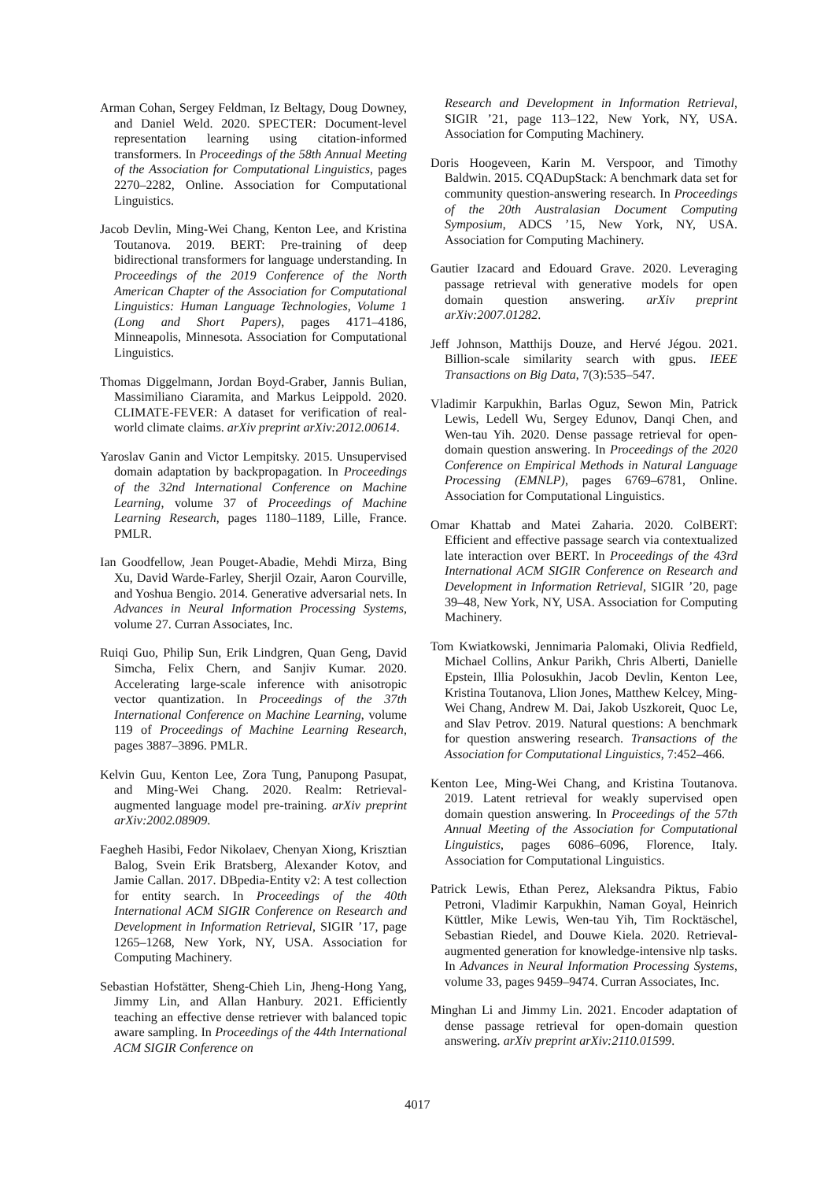Arman Cohan, Sergey Feldman, Iz Beltagy, Doug Downey, and Daniel Weld. 2020. SPECTER: Document-level representation learning using citation-informed transformers. In Proceedings of the 58th Annual Meeting of the Association for Computational Linguistics, pages 2270–2282, Online. Association for Computational Linguistics.
Jacob Devlin, Ming-Wei Chang, Kenton Lee, and Kristina Toutanova. 2019. BERT: Pre-training of deep bidirectional transformers for language understanding. In Proceedings of the 2019 Conference of the North American Chapter of the Association for Computational Linguistics: Human Language Technologies, Volume 1 (Long and Short Papers), pages 4171–4186, Minneapolis, Minnesota. Association for Computational Linguistics.
Thomas Diggelmann, Jordan Boyd-Graber, Jannis Bulian, Massimiliano Ciaramita, and Markus Leippold. 2020. CLIMATE-FEVER: A dataset for verification of real-world climate claims. arXiv preprint arXiv:2012.00614.
Yaroslav Ganin and Victor Lempitsky. 2015. Unsupervised domain adaptation by backpropagation. In Proceedings of the 32nd International Conference on Machine Learning, volume 37 of Proceedings of Machine Learning Research, pages 1180–1189, Lille, France. PMLR.
Ian Goodfellow, Jean Pouget-Abadie, Mehdi Mirza, Bing Xu, David Warde-Farley, Sherjil Ozair, Aaron Courville, and Yoshua Bengio. 2014. Generative adversarial nets. In Advances in Neural Information Processing Systems, volume 27. Curran Associates, Inc.
Ruiqi Guo, Philip Sun, Erik Lindgren, Quan Geng, David Simcha, Felix Chern, and Sanjiv Kumar. 2020. Accelerating large-scale inference with anisotropic vector quantization. In Proceedings of the 37th International Conference on Machine Learning, volume 119 of Proceedings of Machine Learning Research, pages 3887–3896. PMLR.
Kelvin Guu, Kenton Lee, Zora Tung, Panupong Pasupat, and Ming-Wei Chang. 2020. Realm: Retrieval-augmented language model pre-training. arXiv preprint arXiv:2002.08909.
Faegheh Hasibi, Fedor Nikolaev, Chenyan Xiong, Krisztian Balog, Svein Erik Bratsberg, Alexander Kotov, and Jamie Callan. 2017. DBpedia-Entity v2: A test collection for entity search. In Proceedings of the 40th International ACM SIGIR Conference on Research and Development in Information Retrieval, SIGIR ’17, page 1265–1268, New York, NY, USA. Association for Computing Machinery.
Sebastian Hofstätter, Sheng-Chieh Lin, Jheng-Hong Yang, Jimmy Lin, and Allan Hanbury. 2021. Efficiently teaching an effective dense retriever with balanced topic aware sampling. In Proceedings of the 44th International ACM SIGIR Conference on
Research and Development in Information Retrieval, SIGIR ’21, page 113–122, New York, NY, USA. Association for Computing Machinery.
Doris Hoogeveen, Karin M. Verspoor, and Timothy Baldwin. 2015. CQADupStack: A benchmark data set for community question-answering research. In Proceedings of the 20th Australasian Document Computing Symposium, ADCS ’15, New York, NY, USA. Association for Computing Machinery.
Gautier Izacard and Edouard Grave. 2020. Leveraging passage retrieval with generative models for open domain question answering. arXiv preprint arXiv:2007.01282.
Jeff Johnson, Matthijs Douze, and Hervé Jégou. 2021. Billion-scale similarity search with gpus. IEEE Transactions on Big Data, 7(3):535–547.
Vladimir Karpukhin, Barlas Oguz, Sewon Min, Patrick Lewis, Ledell Wu, Sergey Edunov, Danqi Chen, and Wen-tau Yih. 2020. Dense passage retrieval for open-domain question answering. In Proceedings of the 2020 Conference on Empirical Methods in Natural Language Processing (EMNLP), pages 6769–6781, Online. Association for Computational Linguistics.
Omar Khattab and Matei Zaharia. 2020. ColBERT: Efficient and effective passage search via contextualized late interaction over BERT. In Proceedings of the 43rd International ACM SIGIR Conference on Research and Development in Information Retrieval, SIGIR ’20, page 39–48, New York, NY, USA. Association for Computing Machinery.
Tom Kwiatkowski, Jennimaria Palomaki, Olivia Redfield, Michael Collins, Ankur Parikh, Chris Alberti, Danielle Epstein, Illia Polosukhin, Jacob Devlin, Kenton Lee, Kristina Toutanova, Llion Jones, Matthew Kelcey, Ming-Wei Chang, Andrew M. Dai, Jakob Uszkoreit, Quoc Le, and Slav Petrov. 2019. Natural questions: A benchmark for question answering research. Transactions of the Association for Computational Linguistics, 7:452–466.
Kenton Lee, Ming-Wei Chang, and Kristina Toutanova. 2019. Latent retrieval for weakly supervised open domain question answering. In Proceedings of the 57th Annual Meeting of the Association for Computational Linguistics, pages 6086–6096, Florence, Italy. Association for Computational Linguistics.
Patrick Lewis, Ethan Perez, Aleksandra Piktus, Fabio Petroni, Vladimir Karpukhin, Naman Goyal, Heinrich Küttler, Mike Lewis, Wen-tau Yih, Tim Rocktäschel, Sebastian Riedel, and Douwe Kiela. 2020. Retrieval-augmented generation for knowledge-intensive nlp tasks. In Advances in Neural Information Processing Systems, volume 33, pages 9459–9474. Curran Associates, Inc.
Minghan Li and Jimmy Lin. 2021. Encoder adaptation of dense passage retrieval for open-domain question answering. arXiv preprint arXiv:2110.01599.
4017